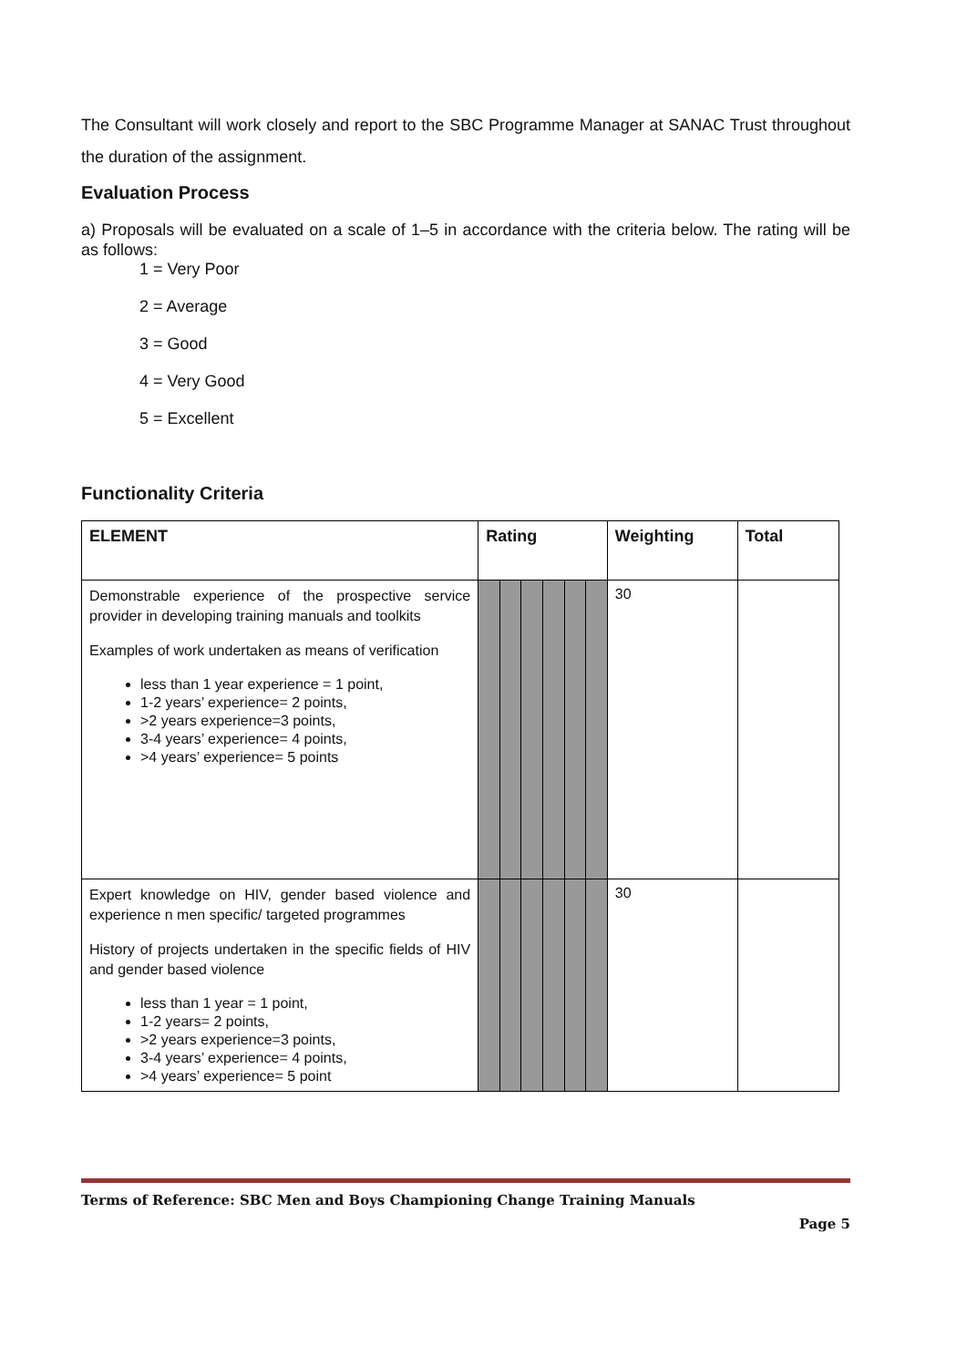The Consultant will work closely and report to the SBC Programme Manager at SANAC Trust throughout the duration of the assignment.
Evaluation Process
a) Proposals will be evaluated on a scale of 1–5 in accordance with the criteria below. The rating will be as follows:
1 = Very Poor
2 = Average
3 = Good
4 = Very Good
5 = Excellent
Functionality Criteria
| ELEMENT | Rating | | | | | | Weighting | Total |
| --- | --- | --- | --- | --- | --- | --- | --- | --- |
| Demonstrable experience of the prospective service provider in developing training manuals and toolkits Examples of work undertaken as means of verification less than 1 year experience = 1 point, 1-2 years’ experience= 2 points, >2 years experience=3 points, 3-4 years’ experience= 4 points, >4 years’ experience= 5 points | | | | | | | 30 | |
| Expert knowledge on HIV, gender based violence and experience n men specific/ targeted programmes History of projects undertaken in the specific fields of HIV and gender based violence less than 1 year = 1 point, 1-2 years= 2 points, >2 years experience=3 points, 3-4 years’ experience= 4 points, >4 years’ experience= 5 point | | | | | | | 30 | |
Terms of Reference: SBC Men and Boys Championing Change Training Manuals
Page 5